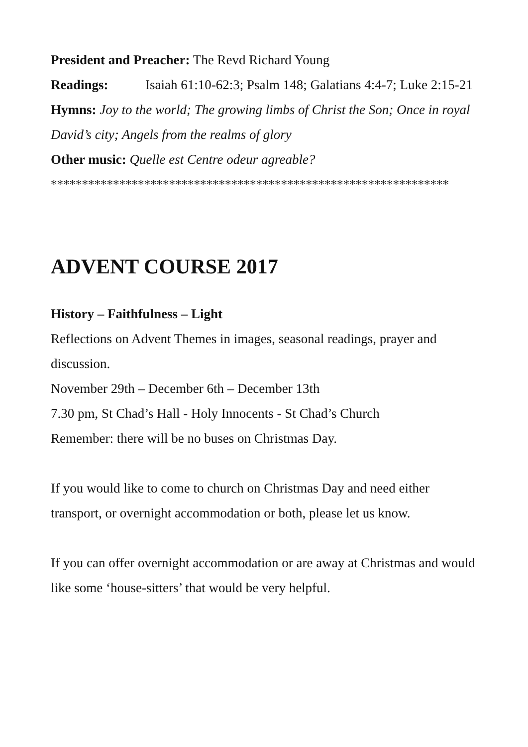President and Preacher: The Revd Richard Young
Readings: Isaiah 61:10-62:3; Psalm 148; Galatians 4:4-7; Luke 2:15-21
Hymns: Joy to the world; The growing limbs of Christ the Son; Once in royal David’s city; Angels from the realms of glory
Other music: Quelle est Centre odeur agreable?
****************************************************************
ADVENT COURSE 2017
History – Faithfulness – Light
Reflections on Advent Themes in images, seasonal readings, prayer and discussion.
November 29th – December 6th – December 13th
7.30 pm, St Chad’s Hall - Holy Innocents - St Chad’s Church
Remember: there will be no buses on Christmas Day.
If you would like to come to church on Christmas Day and need either transport, or overnight accommodation or both, please let us know.
If you can offer overnight accommodation or are away at Christmas and would like some ‘house-sitters’ that would be very helpful.